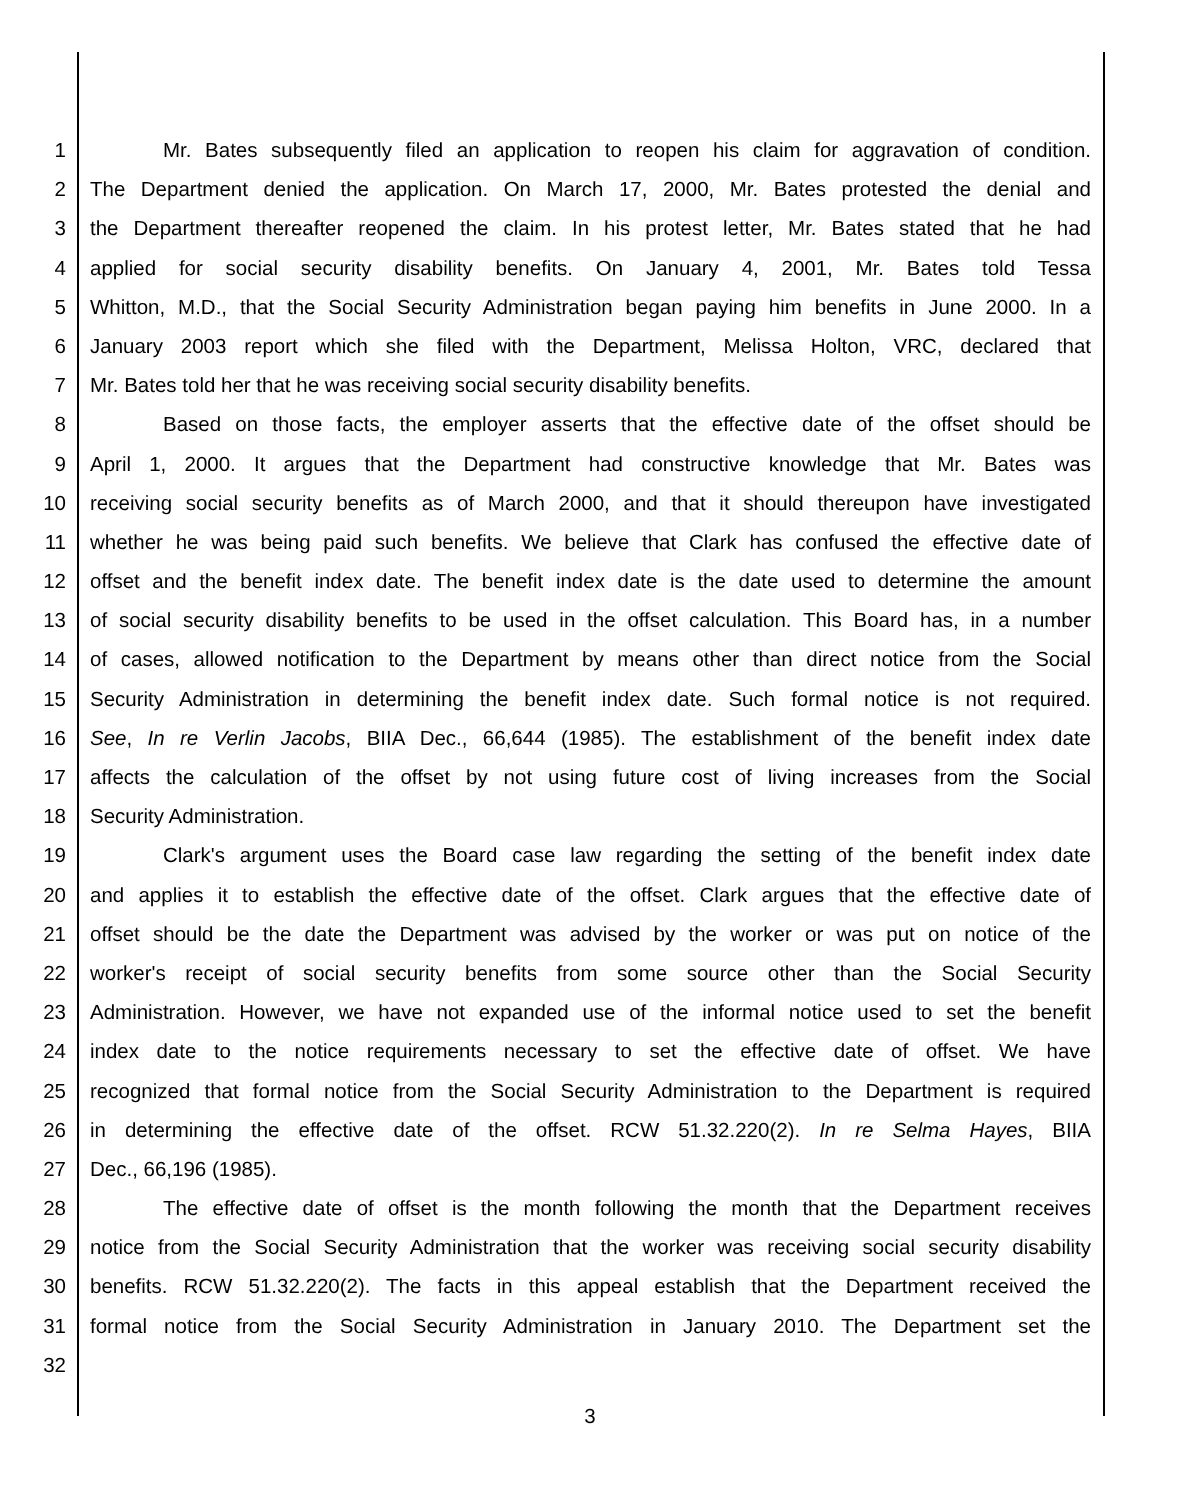1 Mr. Bates subsequently filed an application to reopen his claim for aggravation of condition.
2 The Department denied the application. On March 17, 2000, Mr. Bates protested the denial and
3 the Department thereafter reopened the claim. In his protest letter, Mr. Bates stated that he had
4 applied for social security disability benefits. On January 4, 2001, Mr. Bates told Tessa
5 Whitton, M.D., that the Social Security Administration began paying him benefits in June 2000. In a
6 January 2003 report which she filed with the Department, Melissa Holton, VRC, declared that
7 Mr. Bates told her that he was receiving social security disability benefits.
8 Based on those facts, the employer asserts that the effective date of the offset should be
9 April 1, 2000. It argues that the Department had constructive knowledge that Mr. Bates was
10 receiving social security benefits as of March 2000, and that it should thereupon have investigated
11 whether he was being paid such benefits. We believe that Clark has confused the effective date of
12 offset and the benefit index date. The benefit index date is the date used to determine the amount
13 of social security disability benefits to be used in the offset calculation. This Board has, in a number
14 of cases, allowed notification to the Department by means other than direct notice from the Social
15 Security Administration in determining the benefit index date. Such formal notice is not required.
16 See, In re Verlin Jacobs, BIIA Dec., 66,644 (1985). The establishment of the benefit index date
17 affects the calculation of the offset by not using future cost of living increases from the Social
18 Security Administration.
19 Clark's argument uses the Board case law regarding the setting of the benefit index date
20 and applies it to establish the effective date of the offset. Clark argues that the effective date of
21 offset should be the date the Department was advised by the worker or was put on notice of the
22 worker's receipt of social security benefits from some source other than the Social Security
23 Administration. However, we have not expanded use of the informal notice used to set the benefit
24 index date to the notice requirements necessary to set the effective date of offset. We have
25 recognized that formal notice from the Social Security Administration to the Department is required
26 in determining the effective date of the offset. RCW 51.32.220(2). In re Selma Hayes, BIIA
27 Dec., 66,196 (1985).
28 The effective date of offset is the month following the month that the Department receives
29 notice from the Social Security Administration that the worker was receiving social security disability
30 benefits. RCW 51.32.220(2). The facts in this appeal establish that the Department received the
31 formal notice from the Social Security Administration in January 2010. The Department set the
32
3